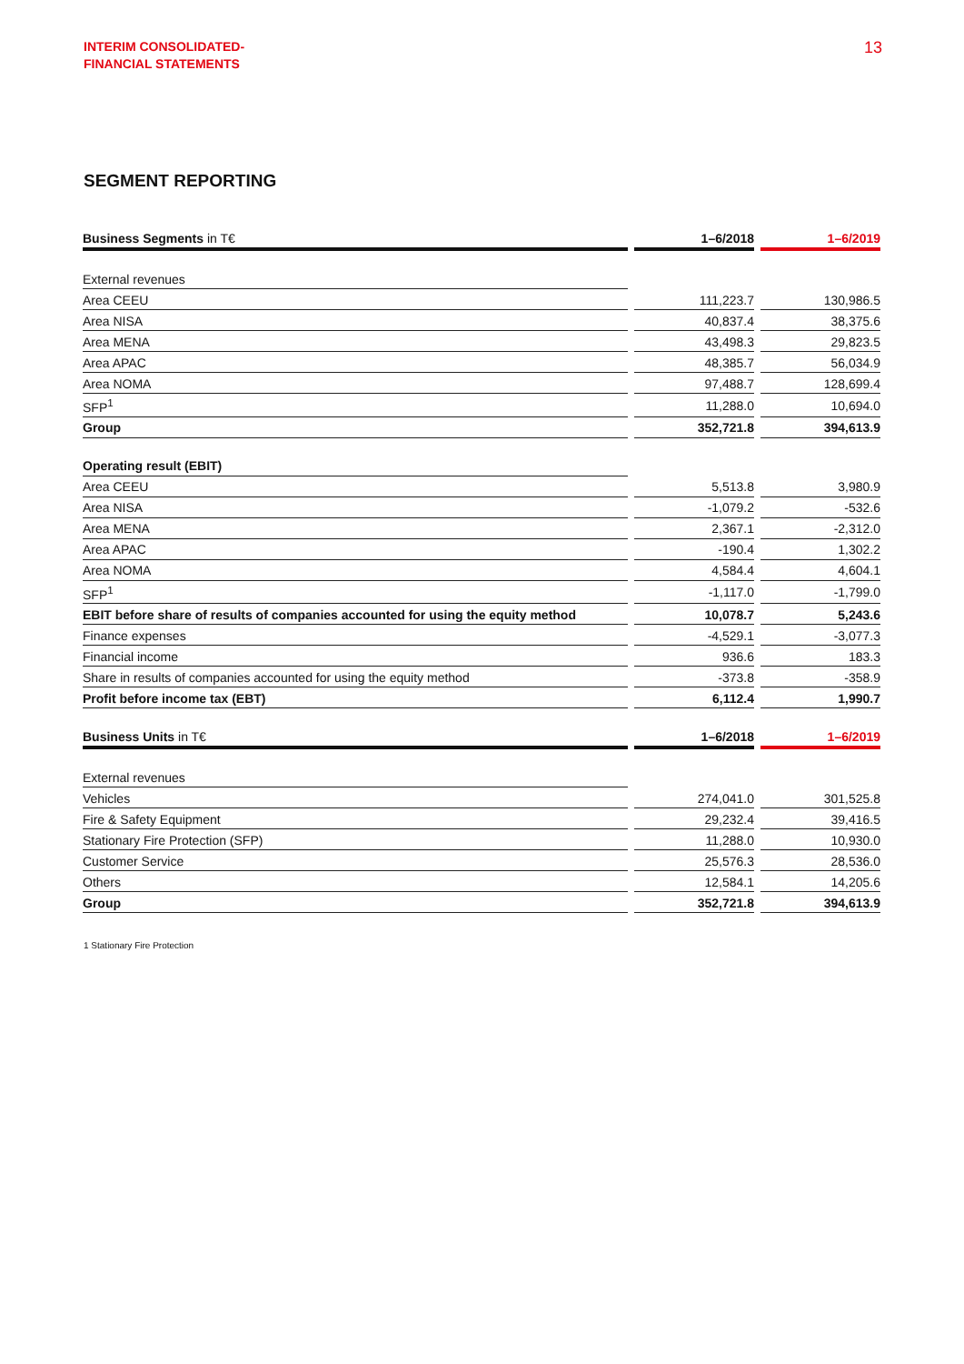INTERIM CONSOLIDATED-
FINANCIAL STATEMENTS
13
SEGMENT REPORTING
| Business Segments in T€ | | 1–6/2018 | | 1–6/2019 |
| External revenues | | | | |
| Area CEEU | | 111,223.7 | | 130,986.5 |
| Area NISA | | 40,837.4 | | 38,375.6 |
| Area MENA | | 43,498.3 | | 29,823.5 |
| Area APAC | | 48,385.7 | | 56,034.9 |
| Area NOMA | | 97,488.7 | | 128,699.4 |
| SFP<sup>1</sup> | | 11,288.0 | | 10,694.0 |
| Group | | 352,721.8 | | 394,613.9 |
| Operating result (EBIT) | | | | |
| Area CEEU | | 5,513.8 | | 3,980.9 |
| Area NISA | | -1,079.2 | | -532.6 |
| Area MENA | | 2,367.1 | | -2,312.0 |
| Area APAC | | -190.4 | | 1,302.2 |
| Area NOMA | | 4,584.4 | | 4,604.1 |
| SFP<sup>1</sup> | | -1,117.0 | | -1,799.0 |
| EBIT before share of results of companies accounted for using the equity method | | 10,078.7 | | 5,243.6 |
| Finance expenses | | -4,529.1 | | -3,077.3 |
| Financial income | | 936.6 | | 183.3 |
| Share in results of companies accounted for using the equity method | | -373.8 | | -358.9 |
| Profit before income tax (EBT) | | 6,112.4 | | 1,990.7 |
| Business Units in T€ | | 1–6/2018 | | 1–6/2019 |
| External revenues | | | | |
| Vehicles | | 274,041.0 | | 301,525.8 |
| Fire & Safety Equipment | | 29,232.4 | | 39,416.5 |
| Stationary Fire Protection (SFP) | | 11,288.0 | | 10,930.0 |
| Customer Service | | 25,576.3 | | 28,536.0 |
| Others | | 12,584.1 | | 14,205.6 |
| Group | | 352,721.8 | | 394,613.9 |
1 Stationary Fire Protection